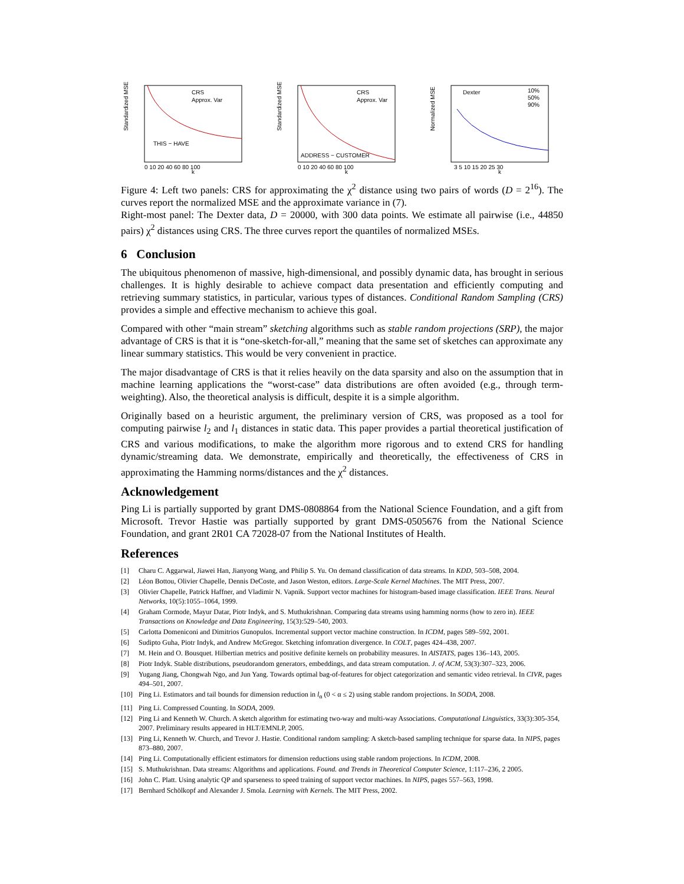Standardized MSE
CRS
Approx. Var
THIS − HAVE
0 10 20 40 60 80 100
k
Standardized MSE
CRS
Approx. Var
ADDRESS − CUSTOMER
0 10 20 40 60 80 100
k
Normalized MSE
Dexter
10%
50%
90%
3 5 10 15 20 25 30
k
Figure 4: Left two panels: CRS for approximating the χ<sup>2</sup> distance using two pairs of words (D = 2<sup>16</sup>). The curves report the normalized MSE and the approximate variance in (7).
Right-most panel: The Dexter data, D = 20000, with 300 data points. We estimate all pairwise (i.e., 44850 pairs) χ<sup>2</sup> distances using CRS. The three curves report the quantiles of normalized MSEs.
6 Conclusion
The ubiquitous phenomenon of massive, high-dimensional, and possibly dynamic data, has brought in serious challenges. It is highly desirable to achieve compact data presentation and efficiently computing and retrieving summary statistics, in particular, various types of distances. Conditional Random Sampling (CRS) provides a simple and effective mechanism to achieve this goal.
Compared with other “main stream” sketching algorithms such as stable random projections (SRP), the major advantage of CRS is that it is “one-sketch-for-all,” meaning that the same set of sketches can approximate any linear summary statistics. This would be very convenient in practice.
The major disadvantage of CRS is that it relies heavily on the data sparsity and also on the assumption that in machine learning applications the “worst-case” data distributions are often avoided (e.g., through term-weighting). Also, the theoretical analysis is difficult, despite it is a simple algorithm.
Originally based on a heuristic argument, the preliminary version of CRS, was proposed as a tool for computing pairwise l<sub>2</sub> and l<sub>1</sub> distances in static data. This paper provides a partial theoretical justification of CRS and various modifications, to make the algorithm more rigorous and to extend CRS for handling dynamic/streaming data. We demonstrate, empirically and theoretically, the effectiveness of CRS in approximating the Hamming norms/distances and the χ<sup>2</sup> distances.
Acknowledgement
Ping Li is partially supported by grant DMS-0808864 from the National Science Foundation, and a gift from Microsoft. Trevor Hastie was partially supported by grant DMS-0505676 from the National Science Foundation, and grant 2R01 CA 72028-07 from the National Institutes of Health.
References
[1] Charu C. Aggarwal, Jiawei Han, Jianyong Wang, and Philip S. Yu. On demand classification of data streams. In KDD, 503–508, 2004.
[2] Léon Bottou, Olivier Chapelle, Dennis DeCoste, and Jason Weston, editors. Large-Scale Kernel Machines. The MIT Press, 2007.
[3] Olivier Chapelle, Patrick Haffner, and Vladimir N. Vapnik. Support vector machines for histogram-based image classification. IEEE Trans. Neural Networks, 10(5):1055–1064, 1999.
[4] Graham Cormode, Mayur Datar, Piotr Indyk, and S. Muthukrishnan. Comparing data streams using hamming norms (how to zero in). IEEE Transactions on Knowledge and Data Engineering, 15(3):529–540, 2003.
[5] Carlotta Domeniconi and Dimitrios Gunopulos. Incremental support vector machine construction. In ICDM, pages 589–592, 2001.
[6] Sudipto Guha, Piotr Indyk, and Andrew McGregor. Sketching infomration divergence. In COLT, pages 424–438, 2007.
[7] M. Hein and O. Bousquet. Hilbertian metrics and positive definite kernels on probability measures. In AISTATS, pages 136–143, 2005.
[8] Piotr Indyk. Stable distributions, pseudorandom generators, embeddings, and data stream computation. J. of ACM, 53(3):307–323, 2006.
[9] Yugang Jiang, Chongwah Ngo, and Jun Yang. Towards optimal bag-of-features for object categorization and semantic video retrieval. In CIVR, pages 494–501, 2007.
[10] Ping Li. Estimators and tail bounds for dimension reduction in l<sub>α</sub> (0 < α ≤ 2) using stable random projections. In SODA, 2008.
[11] Ping Li. Compressed Counting. In SODA, 2009.
[12] Ping Li and Kenneth W. Church. A sketch algorithm for estimating two-way and multi-way Associations. Computational Linguistics, 33(3):305-354, 2007. Preliminary results appeared in HLT/EMNLP, 2005.
[13] Ping Li, Kenneth W. Church, and Trevor J. Hastie. Conditional random sampling: A sketch-based sampling technique for sparse data. In NIPS, pages 873–880, 2007.
[14] Ping Li. Computationally efficient estimators for dimension reductions using stable random projections. In ICDM, 2008.
[15] S. Muthukrishnan. Data streams: Algorithms and applications. Found. and Trends in Theoretical Computer Science, 1:117–236, 2 2005.
[16] John C. Platt. Using analytic QP and sparseness to speed training of support vector machines. In NIPS, pages 557–563, 1998.
[17] Bernhard Schölkopf and Alexander J. Smola. Learning with Kernels. The MIT Press, 2002.